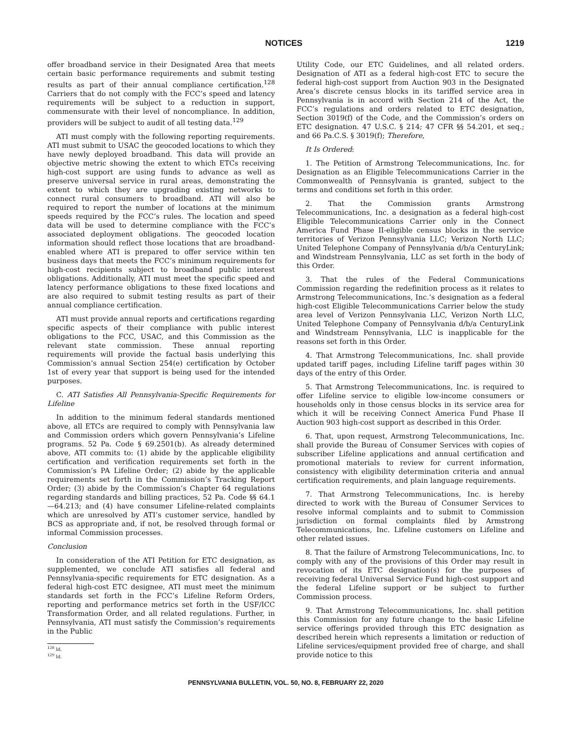NOTICES 1219
offer broadband service in their Designated Area that meets certain basic performance requirements and submit testing results as part of their annual compliance certification.<sup>128</sup> Carriers that do not comply with the FCC’s speed and latency requirements will be subject to a reduction in support, commensurate with their level of noncompliance. In addition, providers will be subject to audit of all testing data.<sup>129</sup>
ATI must comply with the following reporting requirements. ATI must submit to USAC the geocoded locations to which they have newly deployed broadband. This data will provide an objective metric showing the extent to which ETCs receiving high-cost support are using funds to advance as well as preserve universal service in rural areas, demonstrating the extent to which they are upgrading existing networks to connect rural consumers to broadband. ATI will also be required to report the number of locations at the minimum speeds required by the FCC’s rules. The location and speed data will be used to determine compliance with the FCC’s associated deployment obligations. The geocoded location information should reflect those locations that are broadband-enabled where ATI is prepared to offer service within ten business days that meets the FCC’s minimum requirements for high-cost recipients subject to broadband public interest obligations. Additionally, ATI must meet the specific speed and latency performance obligations to these fixed locations and are also required to submit testing results as part of their annual compliance certification.
ATI must provide annual reports and certifications regarding specific aspects of their compliance with public interest obligations to the FCC, USAC, and this Commission as the relevant state commission. These annual reporting requirements will provide the factual basis underlying this Commission’s annual Section 254(e) certification by October 1st of every year that support is being used for the intended purposes.
C. ATI Satisfies All Pennsylvania-Specific Requirements for Lifeline
In addition to the minimum federal standards mentioned above, all ETCs are required to comply with Pennsylvania law and Commission orders which govern Pennsylvania’s Lifeline programs. 52 Pa. Code § 69.2501(b). As already determined above, ATI commits to: (1) abide by the applicable eligibility certification and verification requirements set forth in the Commission’s PA Lifeline Order; (2) abide by the applicable requirements set forth in the Commission’s Tracking Report Order; (3) abide by the Commission’s Chapter 64 regulations regarding standards and billing practices, 52 Pa. Code §§ 64.1—64.213; and (4) have consumer Lifeline-related complaints which are unresolved by ATI’s customer service, handled by BCS as appropriate and, if not, be resolved through formal or informal Commission processes.
Conclusion
In consideration of the ATI Petition for ETC designation, as supplemented, we conclude ATI satisfies all federal and Pennsylvania-specific requirements for ETC designation. As a federal high-cost ETC designee, ATI must meet the minimum standards set forth in the FCC’s Lifeline Reform Orders, reporting and performance metrics set forth in the USF/ICC Transformation Order, and all related regulations. Further, in Pennsylvania, ATI must satisfy the Commission’s requirements in the Public
<sup>128</sup> Id.
<sup>129</sup> Id.
Utility Code, our ETC Guidelines, and all related orders. Designation of ATI as a federal high-cost ETC to secure the federal high-cost support from Auction 903 in the Designated Area’s discrete census blocks in its tariffed service area in Pennsylvania is in accord with Section 214 of the Act, the FCC’s regulations and orders related to ETC designation, Section 3019(f) of the Code, and the Commission’s orders on ETC designation. 47 U.S.C. § 214; 47 CFR §§ 54.201, et seq.; and 66 Pa.C.S. § 3019(f); Therefore,
It Is Ordered:
1. The Petition of Armstrong Telecommunications, Inc. for Designation as an Eligible Telecommunications Carrier in the Commonwealth of Pennsylvania is granted, subject to the terms and conditions set forth in this order.
2. That the Commission grants Armstrong Telecommunications, Inc. a designation as a federal high-cost Eligible Telecommunications Carrier only in the Connect America Fund Phase II-eligible census blocks in the service territories of Verizon Pennsylvania LLC; Verizon North LLC; United Telephone Company of Pennsylvania d/b/a CenturyLink; and Windstream Pennsylvania, LLC as set forth in the body of this Order.
3. That the rules of the Federal Communications Commission regarding the redefinition process as it relates to Armstrong Telecommunications, Inc.’s designation as a federal high-cost Eligible Telecommunications Carrier below the study area level of Verizon Pennsylvania LLC, Verizon North LLC, United Telephone Company of Pennsylvania d/b/a CenturyLink and Windstream Pennsylvania, LLC is inapplicable for the reasons set forth in this Order.
4. That Armstrong Telecommunications, Inc. shall provide updated tariff pages, including Lifeline tariff pages within 30 days of the entry of this Order.
5. That Armstrong Telecommunications, Inc. is required to offer Lifeline service to eligible low-income consumers or households only in those census blocks in its service area for which it will be receiving Connect America Fund Phase II Auction 903 high-cost support as described in this Order.
6. That, upon request, Armstrong Telecommunications, Inc. shall provide the Bureau of Consumer Services with copies of subscriber Lifeline applications and annual certification and promotional materials to review for current information, consistency with eligibility determination criteria and annual certification requirements, and plain language requirements.
7. That Armstrong Telecommunications, Inc. is hereby directed to work with the Bureau of Consumer Services to resolve informal complaints and to submit to Commission jurisdiction on formal complaints filed by Armstrong Telecommunications, Inc. Lifeline customers on Lifeline and other related issues.
8. That the failure of Armstrong Telecommunications, Inc. to comply with any of the provisions of this Order may result in revocation of its ETC designation(s) for the purposes of receiving federal Universal Service Fund high-cost support and the federal Lifeline support or be subject to further Commission process.
9. That Armstrong Telecommunications, Inc. shall petition this Commission for any future change to the basic Lifeline service offerings provided through this ETC designation as described herein which represents a limitation or reduction of Lifeline services/equipment provided free of charge, and shall provide notice to this
PENNSYLVANIA BULLETIN, VOL. 50, NO. 8, FEBRUARY 22, 2020